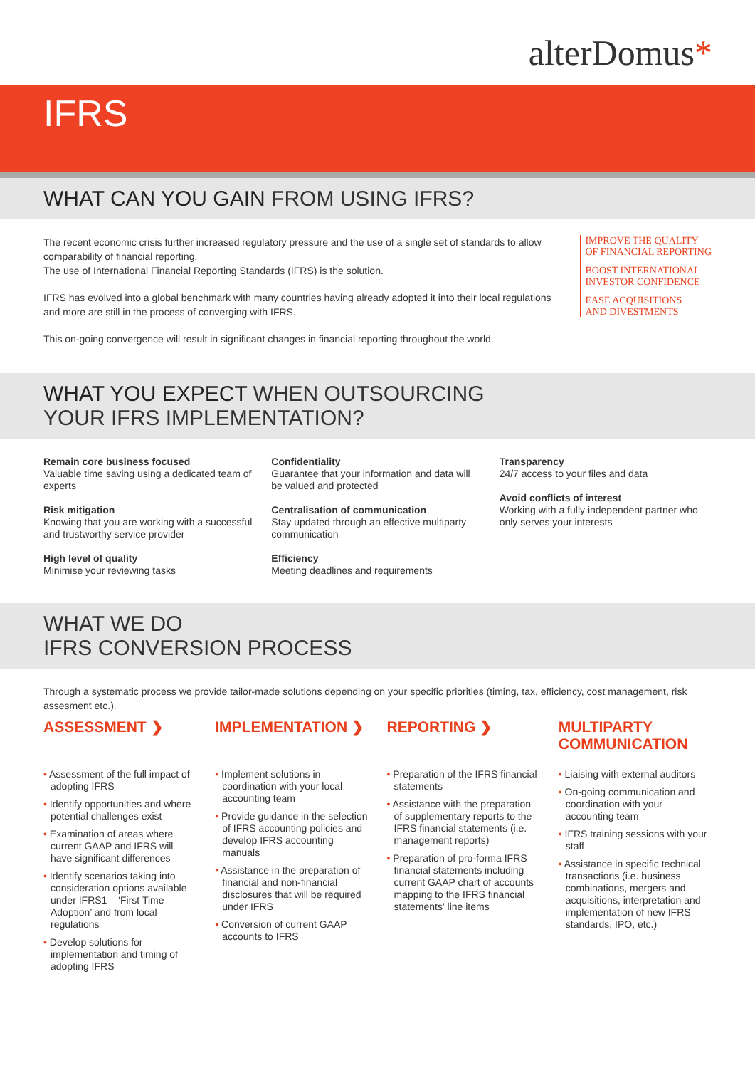alterDomus*
IFRS
WHAT CAN YOU GAIN FROM USING IFRS?
The recent economic crisis further increased regulatory pressure and the use of a single set of standards to allow comparability of financial reporting.
The use of International Financial Reporting Standards (IFRS) is the solution.
IFRS has evolved into a global benchmark with many countries having already adopted it into their local regulations and more are still in the process of converging with IFRS.
This on-going convergence will result in significant changes in financial reporting throughout the world.
IMPROVE THE QUALITY
OF FINANCIAL REPORTING
BOOST INTERNATIONAL
INVESTOR CONFIDENCE
EASE ACQUISITIONS
AND DIVESTMENTS
WHAT YOU EXPECT WHEN OUTSOURCING
YOUR IFRS IMPLEMENTATION?
Remain core business focused
Valuable time saving using a dedicated team of experts
Risk mitigation
Knowing that you are working with a successful and trustworthy service provider
High level of quality
Minimise your reviewing tasks
Confidentiality
Guarantee that your information and data will be valued and protected
Centralisation of communication
Stay updated through an effective multiparty communication
Efficiency
Meeting deadlines and requirements
Transparency
24/7 access to your files and data
Avoid conflicts of interest
Working with a fully independent partner who only serves your interests
WHAT WE DO
IFRS CONVERSION PROCESS
Through a systematic process we provide tailor-made solutions depending on your specific priorities (timing, tax, efficiency, cost management, risk assesment etc.).
ASSESSMENT ❯
• Assessment of the full impact of adopting IFRS
• Identify opportunities and where potential challenges exist
• Examination of areas where current GAAP and IFRS will have significant differences
• Identify scenarios taking into consideration options available under IFRS1 – ‘First Time Adoption’ and from local regulations
• Develop solutions for implementation and timing of adopting IFRS
IMPLEMENTATION ❯
• Implement solutions in coordination with your local accounting team
• Provide guidance in the selection of IFRS accounting policies and develop IFRS accounting manuals
• Assistance in the preparation of financial and non-financial disclosures that will be required under IFRS
• Conversion of current GAAP accounts to IFRS
REPORTING ❯
• Preparation of the IFRS financial statements
• Assistance with the preparation of supplementary reports to the IFRS financial statements (i.e. management reports)
• Preparation of pro-forma IFRS financial statements including current GAAP chart of accounts mapping to the IFRS financial statements' line items
MULTIPARTY COMMUNICATION
• Liaising with external auditors
• On-going communication and coordination with your accounting team
• IFRS training sessions with your staff
• Assistance in specific technical transactions (i.e. business combinations, mergers and acquisitions, interpretation and implementation of new IFRS standards, IPO, etc.)